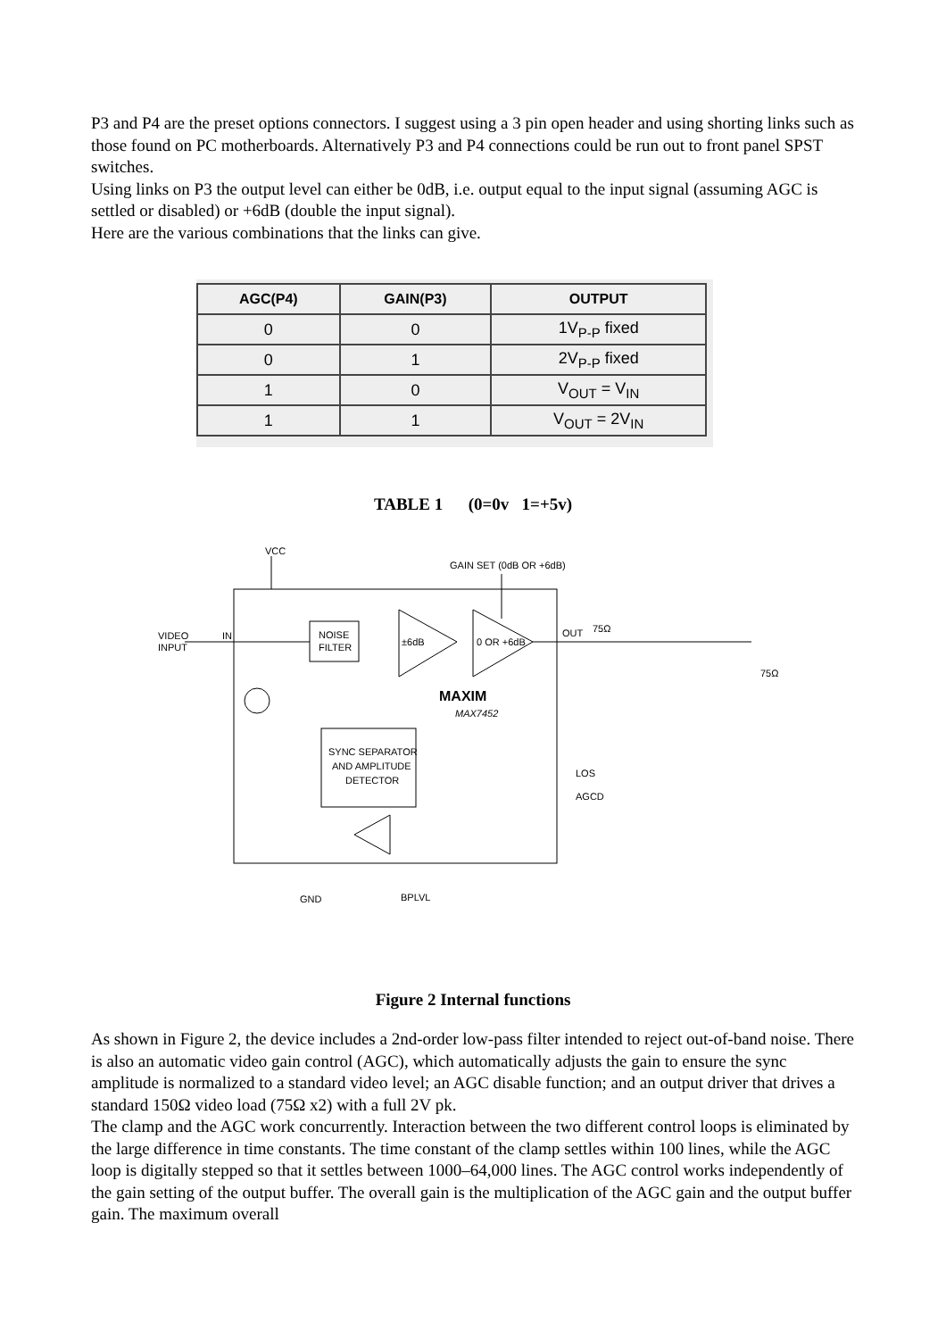P3 and P4 are the preset options connectors. I suggest using a 3 pin open header and using shorting links such as those found on PC motherboards. Alternatively P3 and P4 connections could be run out to front panel SPST switches.
Using links on P3 the output level can either be 0dB, i.e. output equal to the input signal (assuming AGC is settled or disabled) or +6dB (double the input signal).
Here are the various combinations that the links can give.
| AGC(P4) | GAIN(P3) | OUTPUT |
| --- | --- | --- |
| 0 | 0 | 1V<sub>P-P</sub> fixed |
| 0 | 1 | 2V<sub>P-P</sub> fixed |
| 1 | 0 | V<sub>OUT</sub> = V<sub>IN</sub> |
| 1 | 1 | V<sub>OUT</sub> = 2V<sub>IN</sub> |
TABLE 1 (0=0v 1=+5v)
VCC
GAIN SET (0dB OR +6dB)
VIDEO
INPUT
IN
NOISE
FILTER
±6dB
0 OR +6dB
OUT
75Ω
MAXIM
MAX7452
75Ω
SYNC SEPARATOR
AND AMPLITUDE
DETECTOR
LOS
AGCD
GND
BPLVL
Figure 2 Internal functions
As shown in Figure 2, the device includes a 2nd-order low-pass filter intended to reject out-of-band noise. There is also an automatic video gain control (AGC), which automatically adjusts the gain to ensure the sync amplitude is normalized to a standard video level; an AGC disable function; and an output driver that drives a standard 150Ω video load (75Ω x2) with a full 2V pk.
The clamp and the AGC work concurrently. Interaction between the two different control loops is eliminated by the large difference in time constants. The time constant of the clamp settles within 100 lines, while the AGC loop is digitally stepped so that it settles between 1000–64,000 lines. The AGC control works independently of the gain setting of the output buffer. The overall gain is the multiplication of the AGC gain and the output buffer gain. The maximum overall